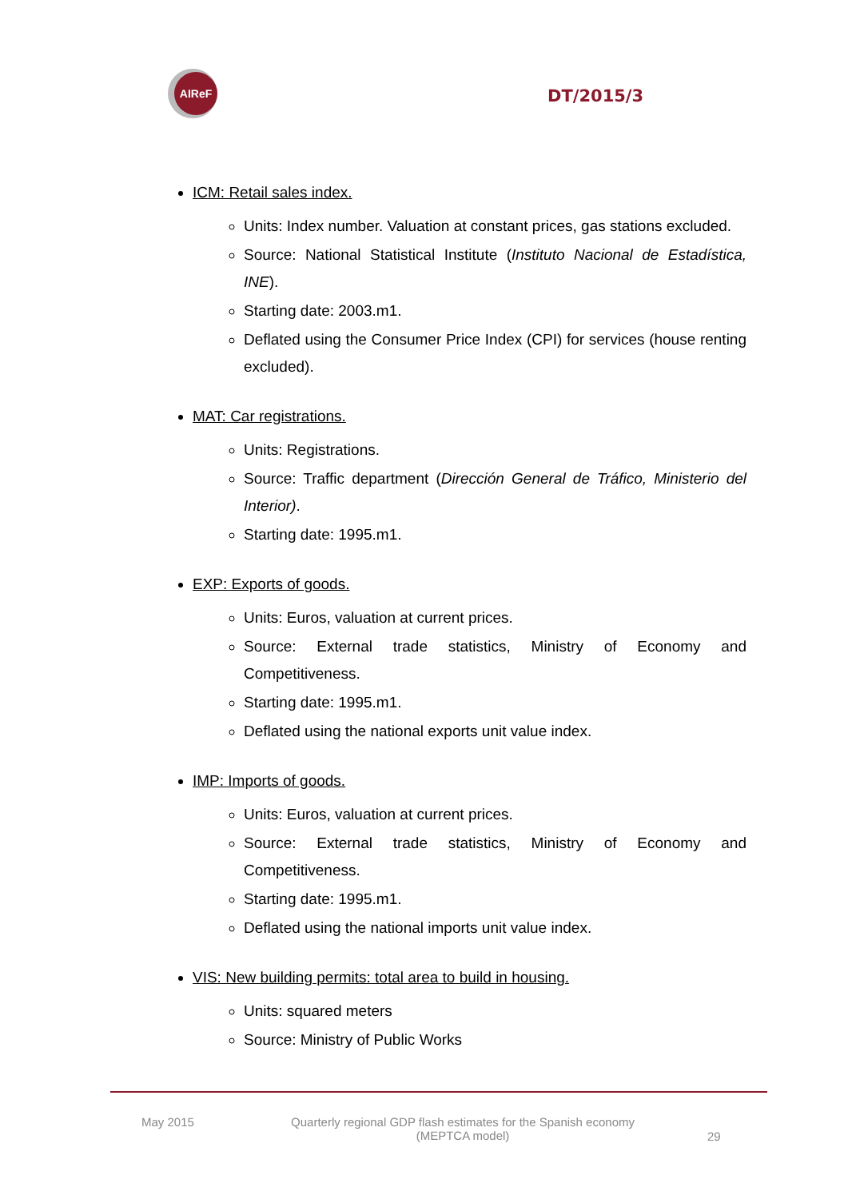AIReF
DT/2015/3
ICM: Retail sales index.
Units: Index number. Valuation at constant prices, gas stations excluded.
Source: National Statistical Institute (Instituto Nacional de Estadística, INE).
Starting date: 2003.m1.
Deflated using the Consumer Price Index (CPI) for services (house renting excluded).
MAT: Car registrations.
Units: Registrations.
Source: Traffic department (Dirección General de Tráfico, Ministerio del Interior).
Starting date: 1995.m1.
EXP: Exports of goods.
Units: Euros, valuation at current prices.
Source: External trade statistics, Ministry of Economy and Competitiveness.
Starting date: 1995.m1.
Deflated using the national exports unit value index.
IMP: Imports of goods.
Units: Euros, valuation at current prices.
Source: External trade statistics, Ministry of Economy and Competitiveness.
Starting date: 1995.m1.
Deflated using the national imports unit value index.
VIS: New building permits: total area to build in housing.
Units: squared meters
Source: Ministry of Public Works
May 2015 Quarterly regional GDP flash estimates for the Spanish economy
(MEPTCA model)
29